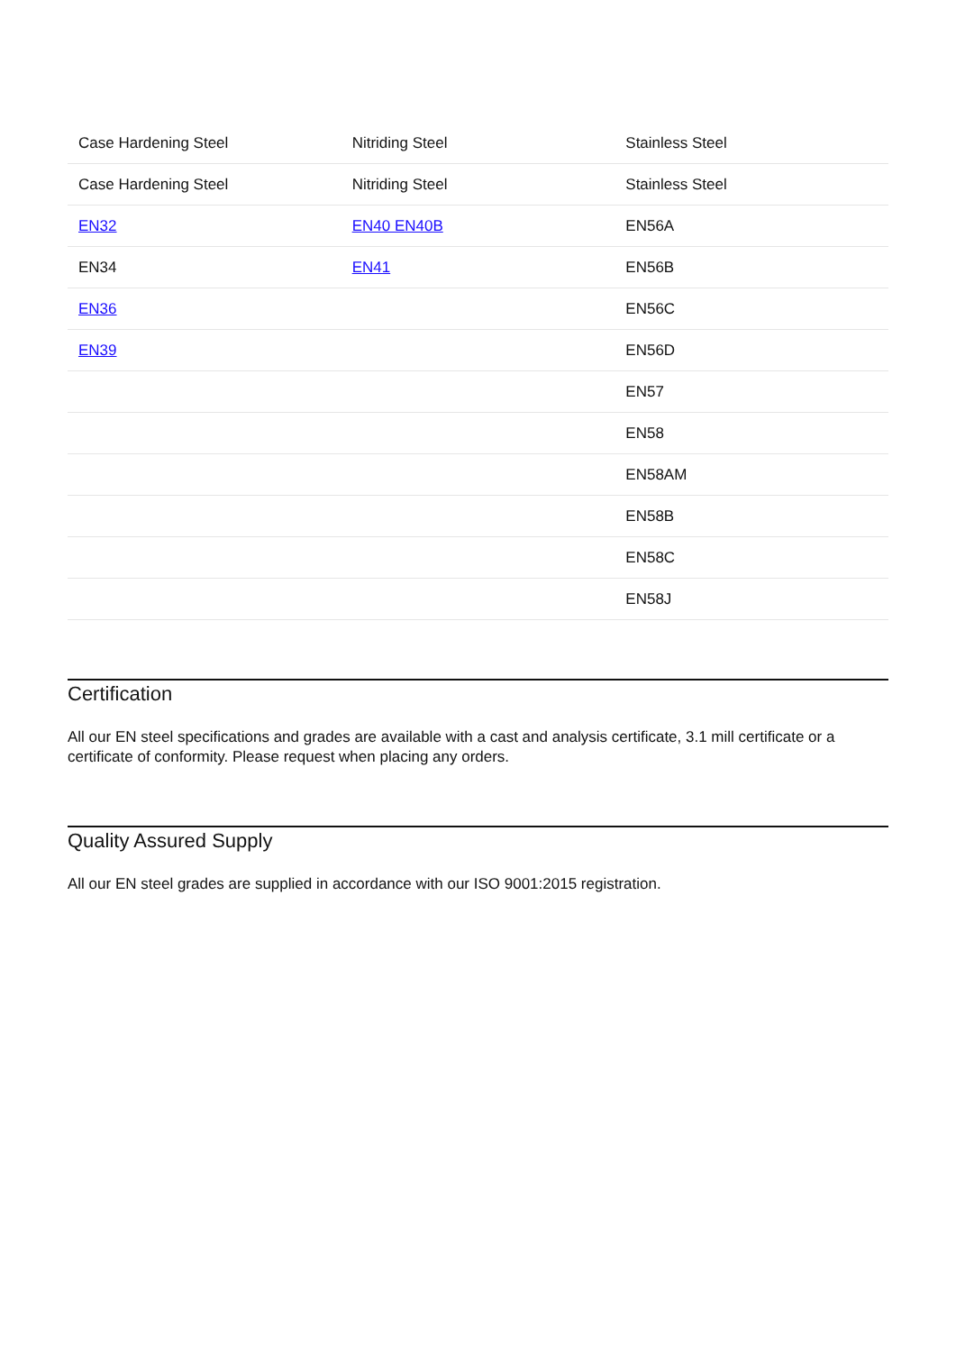| Case Hardening Steel | Nitriding Steel | Stainless Steel |
| Case Hardening Steel | Nitriding Steel | Stainless Steel |
| EN32 | EN40 EN40B | EN56A |
| EN34 | EN41 | EN56B |
| EN36 | | EN56C |
| EN39 | | EN56D |
| | | EN57 |
| | | EN58 |
| | | EN58AM |
| | | EN58B |
| | | EN58C |
| | | EN58J |
Certification
All our EN steel specifications and grades are available with a cast and analysis certificate, 3.1 mill certificate or a certificate of conformity. Please request when placing any orders.
Quality Assured Supply
All our EN steel grades are supplied in accordance with our ISO 9001:2015 registration.